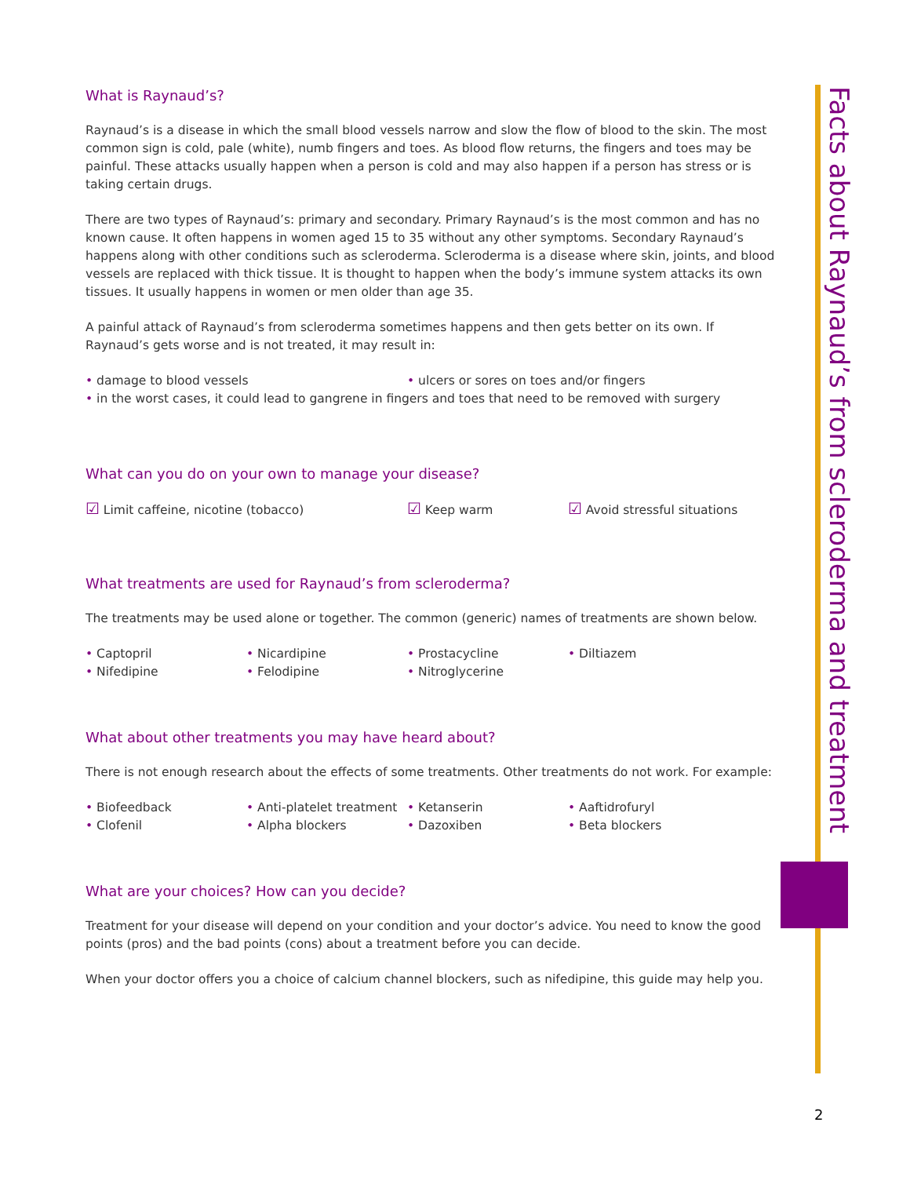What is Raynaud’s?
Raynaud’s is a disease in which the small blood vessels narrow and slow the flow of blood to the skin. The most common sign is cold, pale (white), numb fingers and toes. As blood flow returns, the fingers and toes may be painful. These attacks usually happen when a person is cold and may also happen if a person has stress or is taking certain drugs.
There are two types of Raynaud’s: primary and secondary. Primary Raynaud’s is the most common and has no known cause. It often happens in women aged 15 to 35 without any other symptoms. Secondary Raynaud’s happens along with other conditions such as scleroderma. Scleroderma is a disease where skin, joints, and blood vessels are replaced with thick tissue. It is thought to happen when the body’s immune system attacks its own tissues. It usually happens in women or men older than age 35.
A painful attack of Raynaud’s from scleroderma sometimes happens and then gets better on its own. If Raynaud’s gets worse and is not treated, it may result in:
• damage to blood vessels • ulcers or sores on toes and/or fingers
• in the worst cases, it could lead to gangrene in fingers and toes that need to be removed with surgery
What can you do on your own to manage your disease?
☑ Limit caffeine, nicotine (tobacco) ☑ Keep warm ☑ Avoid stressful situations
What treatments are used for Raynaud’s from scleroderma?
The treatments may be used alone or together. The common (generic) names of treatments are shown below.
• Captopril • Nicardipine • Prostacycline • Diltiazem
• Nifedipine • Felodipine • Nitroglycerine
What about other treatments you may have heard about?
There is not enough research about the effects of some treatments. Other treatments do not work. For example:
• Biofeedback • Anti-platelet treatment • Ketanserin • Aaftidrofuryl
• Clofenil • Alpha blockers • Dazoxiben • Beta blockers
What are your choices? How can you decide?
Treatment for your disease will depend on your condition and your doctor’s advice. You need to know the good points (pros) and the bad points (cons) about a treatment before you can decide.
When your doctor offers you a choice of calcium channel blockers, such as nifedipine, this guide may help you.
Facts about Raynaud’s from scleroderma and treatment
2